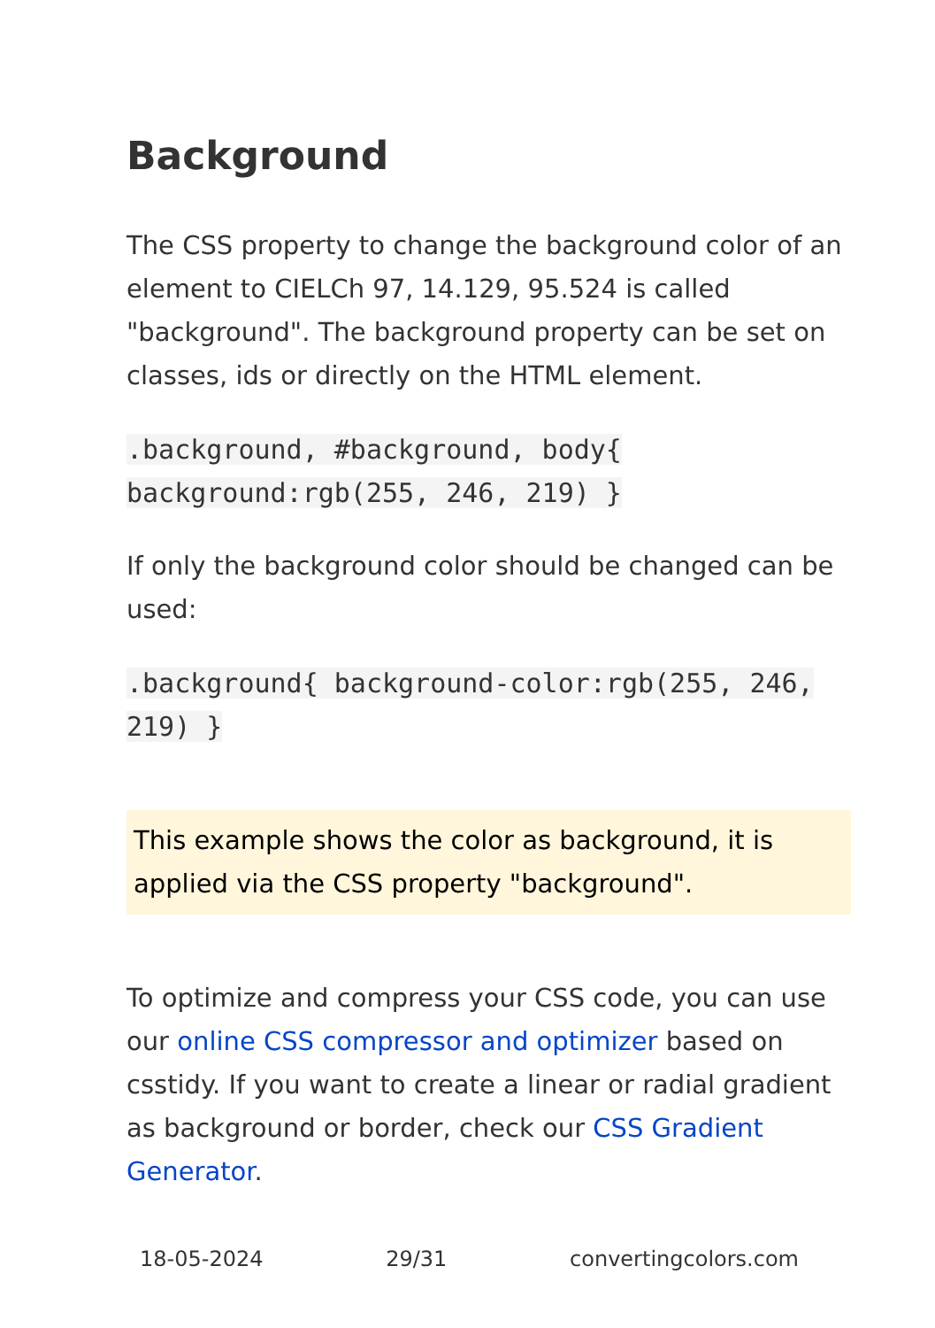Background
The CSS property to change the background color of an element to CIELCh 97, 14.129, 95.524 is called "background". The background property can be set on classes, ids or directly on the HTML element.
.background, #background, body{ background:rgb(255, 246, 219) }
If only the background color should be changed can be used:
.background{ background-color:rgb(255, 246, 219) }
This example shows the color as background, it is applied via the CSS property "background".
To optimize and compress your CSS code, you can use our online CSS compressor and optimizer based on csstidy. If you want to create a linear or radial gradient as background or border, check our CSS Gradient Generator.
18-05-2024 29/31 convertingcolors.com